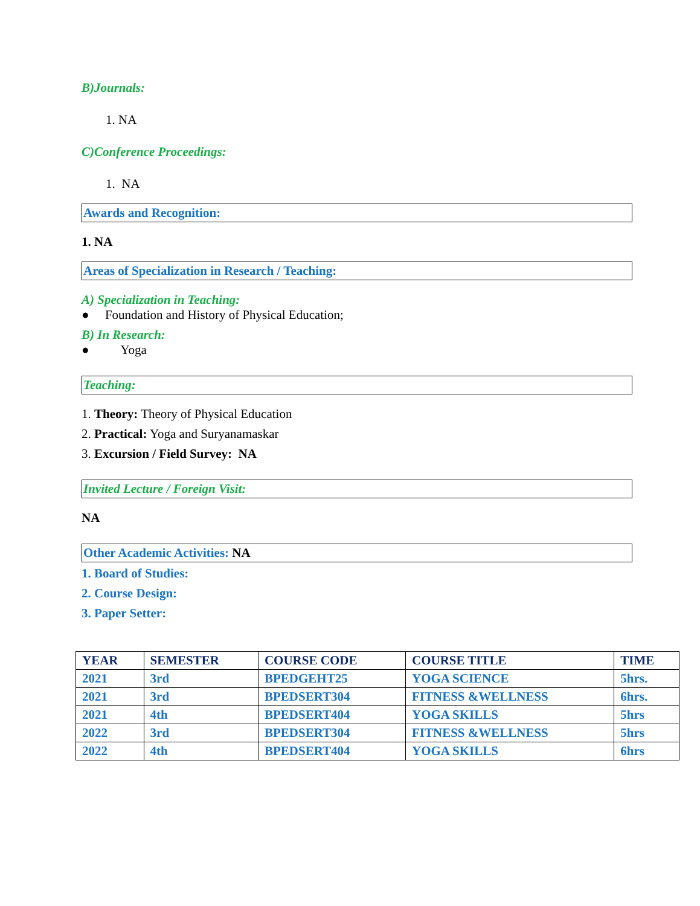B)Journals:
1. NA
C)Conference Proceedings:
1. NA
Awards and Recognition:
1. NA
Areas of Specialization in Research / Teaching:
A) Specialization in Teaching:
● Foundation and History of Physical Education;
B) In Research:
● Yoga
Teaching:
1. Theory: Theory of Physical Education
2. Practical: Yoga and Suryanamaskar
3. Excursion / Field Survey: NA
Invited Lecture / Foreign Visit:
NA
Other Academic Activities: NA
1. Board of Studies:
2. Course Design:
3. Paper Setter:
| YEAR | SEMESTER | COURSE CODE | COURSE TITLE | TIME |
| --- | --- | --- | --- | --- |
| 2021 | 3rd | BPEDGEHT25 | YOGA SCIENCE | 5hrs. |
| 2021 | 3rd | BPEDSERT304 | FITNESS &WELLNESS | 6hrs. |
| 2021 | 4th | BPEDSERT404 | YOGA SKILLS | 5hrs |
| 2022 | 3rd | BPEDSERT304 | FITNESS &WELLNESS | 5hrs |
| 2022 | 4th | BPEDSERT404 | YOGA SKILLS | 6hrs |